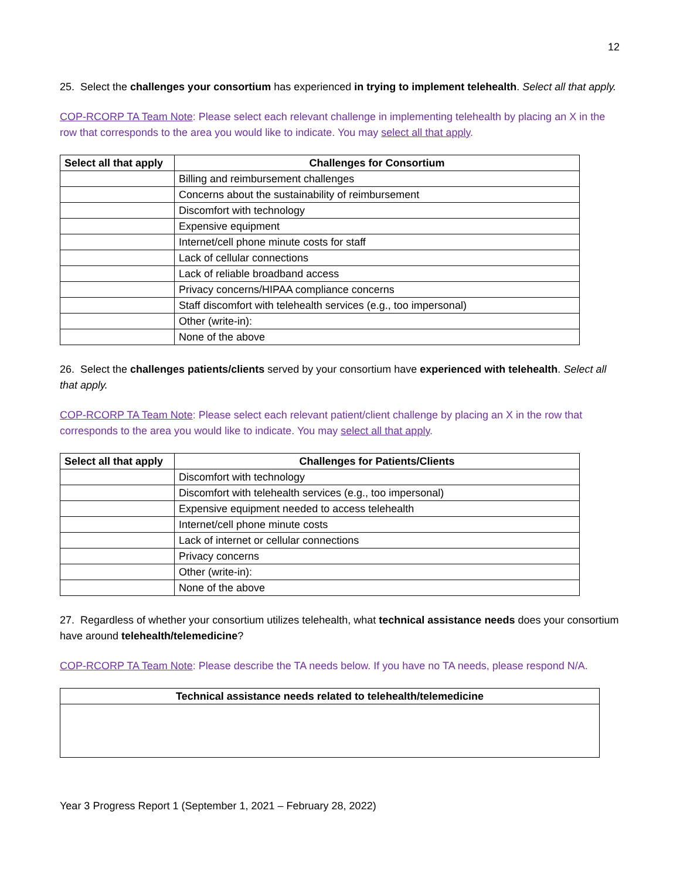12
25. Select the challenges your consortium has experienced in trying to implement telehealth. Select all that apply.
COP-RCORP TA Team Note: Please select each relevant challenge in implementing telehealth by placing an X in the row that corresponds to the area you would like to indicate. You may select all that apply.
| Select all that apply | Challenges for Consortium |
| --- | --- |
| | Billing and reimbursement challenges |
| | Concerns about the sustainability of reimbursement |
| | Discomfort with technology |
| | Expensive equipment |
| | Internet/cell phone minute costs for staff |
| | Lack of cellular connections |
| | Lack of reliable broadband access |
| | Privacy concerns/HIPAA compliance concerns |
| | Staff discomfort with telehealth services (e.g., too impersonal) |
| | Other (write-in): |
| | None of the above |
26. Select the challenges patients/clients served by your consortium have experienced with telehealth. Select all that apply.
COP-RCORP TA Team Note: Please select each relevant patient/client challenge by placing an X in the row that corresponds to the area you would like to indicate. You may select all that apply.
| Select all that apply | Challenges for Patients/Clients |
| --- | --- |
| | Discomfort with technology |
| | Discomfort with telehealth services (e.g., too impersonal) |
| | Expensive equipment needed to access telehealth |
| | Internet/cell phone minute costs |
| | Lack of internet or cellular connections |
| | Privacy concerns |
| | Other (write-in): |
| | None of the above |
27. Regardless of whether your consortium utilizes telehealth, what technical assistance needs does your consortium have around telehealth/telemedicine?
COP-RCORP TA Team Note: Please describe the TA needs below. If you have no TA needs, please respond N/A.
| Technical assistance needs related to telehealth/telemedicine |
| --- |
Year 3 Progress Report 1 (September 1, 2021 – February 28, 2022)